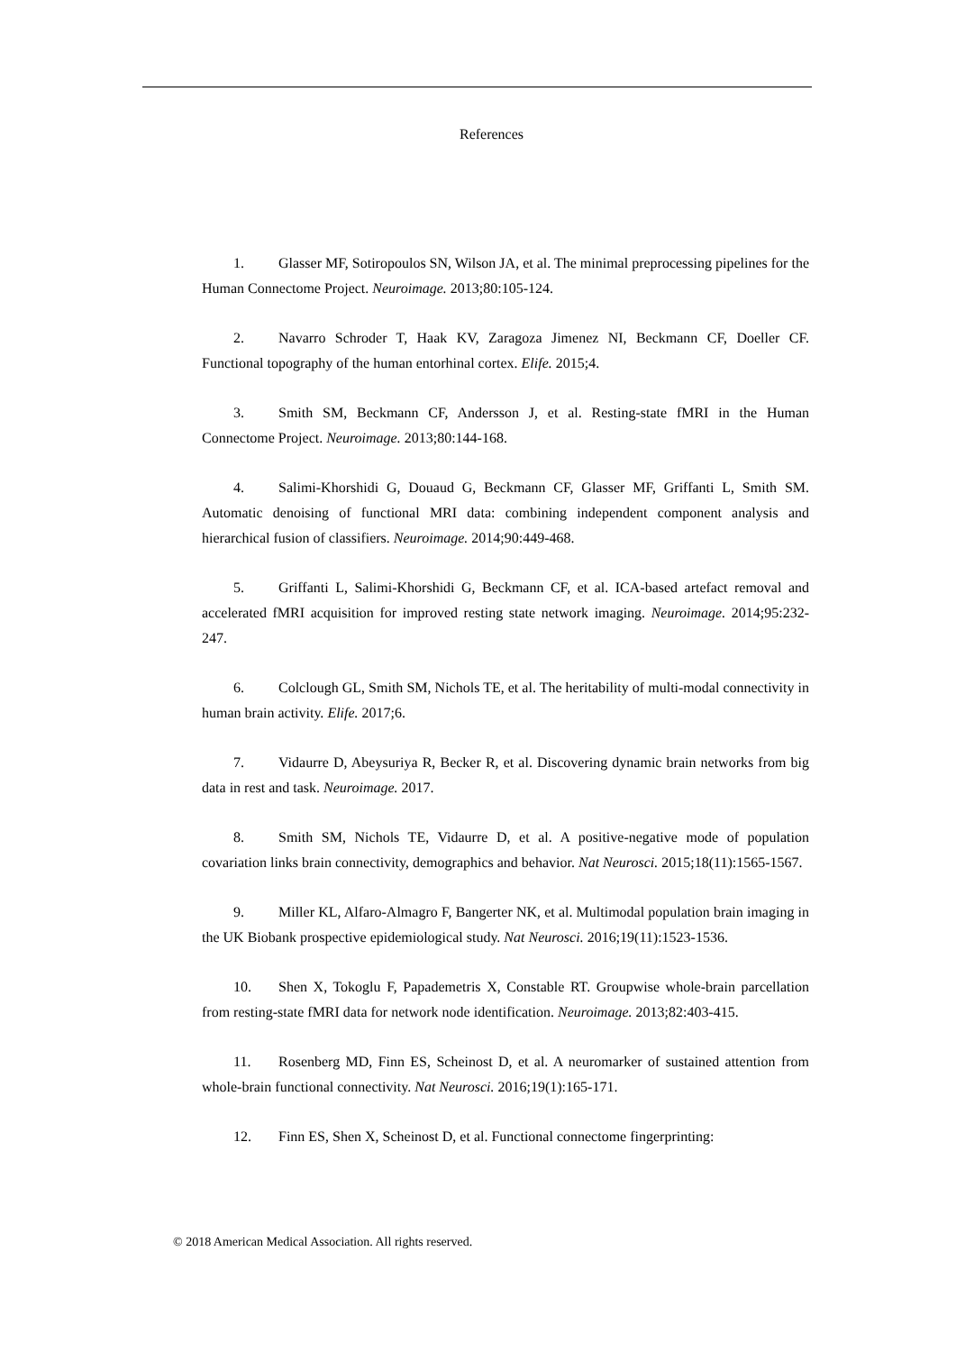References
1. Glasser MF, Sotiropoulos SN, Wilson JA, et al. The minimal preprocessing pipelines for the Human Connectome Project. Neuroimage. 2013;80:105-124.
2. Navarro Schroder T, Haak KV, Zaragoza Jimenez NI, Beckmann CF, Doeller CF. Functional topography of the human entorhinal cortex. Elife. 2015;4.
3. Smith SM, Beckmann CF, Andersson J, et al. Resting-state fMRI in the Human Connectome Project. Neuroimage. 2013;80:144-168.
4. Salimi-Khorshidi G, Douaud G, Beckmann CF, Glasser MF, Griffanti L, Smith SM. Automatic denoising of functional MRI data: combining independent component analysis and hierarchical fusion of classifiers. Neuroimage. 2014;90:449-468.
5. Griffanti L, Salimi-Khorshidi G, Beckmann CF, et al. ICA-based artefact removal and accelerated fMRI acquisition for improved resting state network imaging. Neuroimage. 2014;95:232-247.
6. Colclough GL, Smith SM, Nichols TE, et al. The heritability of multi-modal connectivity in human brain activity. Elife. 2017;6.
7. Vidaurre D, Abeysuriya R, Becker R, et al. Discovering dynamic brain networks from big data in rest and task. Neuroimage. 2017.
8. Smith SM, Nichols TE, Vidaurre D, et al. A positive-negative mode of population covariation links brain connectivity, demographics and behavior. Nat Neurosci. 2015;18(11):1565-1567.
9. Miller KL, Alfaro-Almagro F, Bangerter NK, et al. Multimodal population brain imaging in the UK Biobank prospective epidemiological study. Nat Neurosci. 2016;19(11):1523-1536.
10. Shen X, Tokoglu F, Papademetris X, Constable RT. Groupwise whole-brain parcellation from resting-state fMRI data for network node identification. Neuroimage. 2013;82:403-415.
11. Rosenberg MD, Finn ES, Scheinost D, et al. A neuromarker of sustained attention from whole-brain functional connectivity. Nat Neurosci. 2016;19(1):165-171.
12. Finn ES, Shen X, Scheinost D, et al. Functional connectome fingerprinting:
© 2018 American Medical Association. All rights reserved.